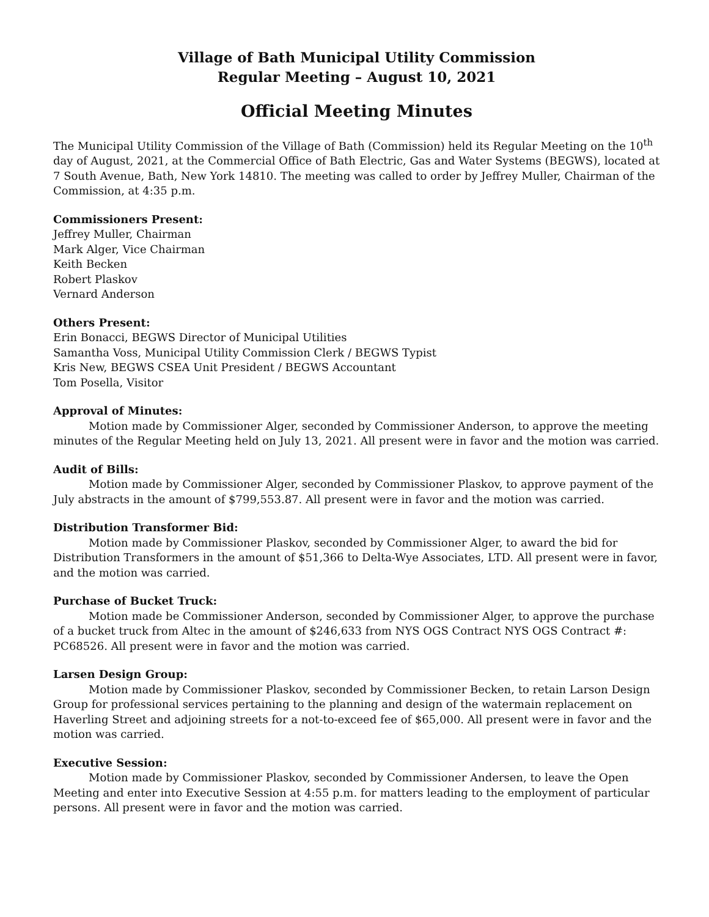Village of Bath Municipal Utility Commission
Regular Meeting – August 10, 2021
Official Meeting Minutes
The Municipal Utility Commission of the Village of Bath (Commission) held its Regular Meeting on the 10<sup>th</sup> day of August, 2021, at the Commercial Office of Bath Electric, Gas and Water Systems (BEGWS), located at 7 South Avenue, Bath, New York 14810. The meeting was called to order by Jeffrey Muller, Chairman of the Commission, at 4:35 p.m.
Commissioners Present:
Jeffrey Muller, Chairman
Mark Alger, Vice Chairman
Keith Becken
Robert Plaskov
Vernard Anderson
Others Present:
Erin Bonacci, BEGWS Director of Municipal Utilities
Samantha Voss, Municipal Utility Commission Clerk / BEGWS Typist
Kris New, BEGWS CSEA Unit President / BEGWS Accountant
Tom Posella, Visitor
Approval of Minutes:
Motion made by Commissioner Alger, seconded by Commissioner Anderson, to approve the meeting minutes of the Regular Meeting held on July 13, 2021. All present were in favor and the motion was carried.
Audit of Bills:
Motion made by Commissioner Alger, seconded by Commissioner Plaskov, to approve payment of the July abstracts in the amount of $799,553.87. All present were in favor and the motion was carried.
Distribution Transformer Bid:
Motion made by Commissioner Plaskov, seconded by Commissioner Alger, to award the bid for Distribution Transformers in the amount of $51,366 to Delta-Wye Associates, LTD. All present were in favor, and the motion was carried.
Purchase of Bucket Truck:
Motion made be Commissioner Anderson, seconded by Commissioner Alger, to approve the purchase of a bucket truck from Altec in the amount of $246,633 from NYS OGS Contract NYS OGS Contract #: PC68526. All present were in favor and the motion was carried.
Larsen Design Group:
Motion made by Commissioner Plaskov, seconded by Commissioner Becken, to retain Larson Design Group for professional services pertaining to the planning and design of the watermain replacement on Haverling Street and adjoining streets for a not-to-exceed fee of $65,000. All present were in favor and the motion was carried.
Executive Session:
Motion made by Commissioner Plaskov, seconded by Commissioner Andersen, to leave the Open Meeting and enter into Executive Session at 4:55 p.m. for matters leading to the employment of particular persons. All present were in favor and the motion was carried.